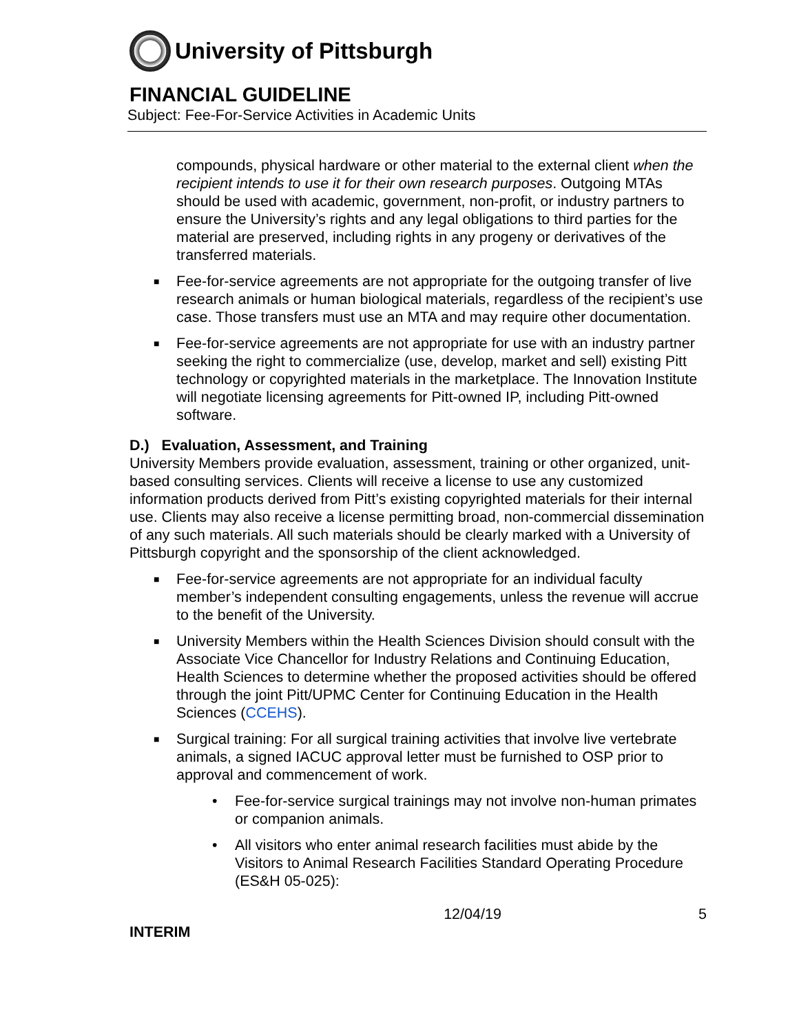University of Pittsburgh
FINANCIAL GUIDELINE
Subject: Fee-For-Service Activities in Academic Units
compounds, physical hardware or other material to the external client when the recipient intends to use it for their own research purposes. Outgoing MTAs should be used with academic, government, non-profit, or industry partners to ensure the University’s rights and any legal obligations to third parties for the material are preserved, including rights in any progeny or derivatives of the transferred materials.
■ Fee-for-service agreements are not appropriate for the outgoing transfer of live research animals or human biological materials, regardless of the recipient’s use case. Those transfers must use an MTA and may require other documentation.
■ Fee-for-service agreements are not appropriate for use with an industry partner seeking the right to commercialize (use, develop, market and sell) existing Pitt technology or copyrighted materials in the marketplace. The Innovation Institute will negotiate licensing agreements for Pitt-owned IP, including Pitt-owned software.
D.) Evaluation, Assessment, and Training
University Members provide evaluation, assessment, training or other organized, unit-based consulting services. Clients will receive a license to use any customized information products derived from Pitt’s existing copyrighted materials for their internal use. Clients may also receive a license permitting broad, non-commercial dissemination of any such materials. All such materials should be clearly marked with a University of Pittsburgh copyright and the sponsorship of the client acknowledged.
■ Fee-for-service agreements are not appropriate for an individual faculty member’s independent consulting engagements, unless the revenue will accrue to the benefit of the University.
■ University Members within the Health Sciences Division should consult with the Associate Vice Chancellor for Industry Relations and Continuing Education, Health Sciences to determine whether the proposed activities should be offered through the joint Pitt/UPMC Center for Continuing Education in the Health Sciences (CCEHS).
■ Surgical training: For all surgical training activities that involve live vertebrate animals, a signed IACUC approval letter must be furnished to OSP prior to approval and commencement of work.
• Fee-for-service surgical trainings may not involve non-human primates or companion animals.
• All visitors who enter animal research facilities must abide by the Visitors to Animal Research Facilities Standard Operating Procedure (ES&H 05-025):
12/04/19 5
INTERIM